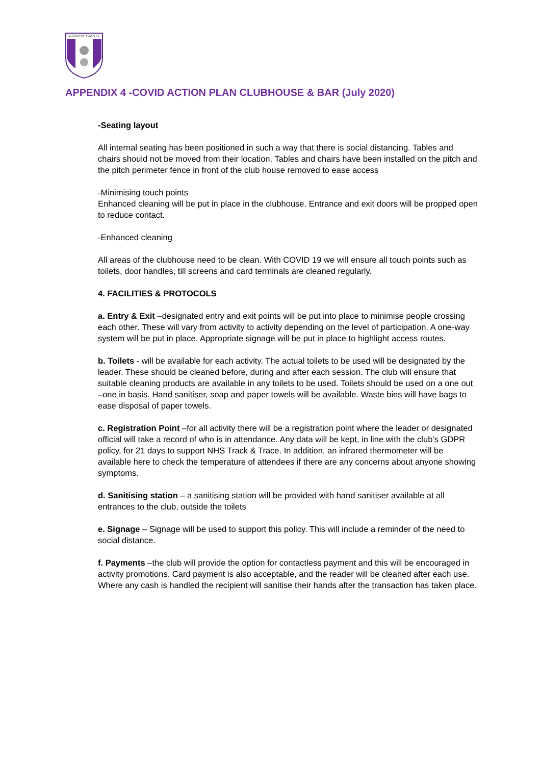DAVENTRY TOWN FC
APPENDIX 4 -COVID ACTION PLAN CLUBHOUSE & BAR (July 2020)
-Seating layout
All internal seating has been positioned in such a way that there is social distancing. Tables and chairs should not be moved from their location. Tables and chairs have been installed on the pitch and the pitch perimeter fence in front of the club house removed to ease access
-Minimising touch points
Enhanced cleaning will be put in place in the clubhouse. Entrance and exit doors will be propped open to reduce contact.
-Enhanced cleaning
All areas of the clubhouse need to be clean. With COVID 19 we will ensure all touch points such as toilets, door handles, till screens and card terminals are cleaned regularly.
4. FACILITIES & PROTOCOLS
a. Entry & Exit –designated entry and exit points will be put into place to minimise people crossing each other. These will vary from activity to activity depending on the level of participation. A one-way system will be put in place. Appropriate signage will be put in place to highlight access routes.
b. Toilets - will be available for each activity. The actual toilets to be used will be designated by the leader. These should be cleaned before, during and after each session. The club will ensure that suitable cleaning products are available in any toilets to be used. Toilets should be used on a one out –one in basis. Hand sanitiser, soap and paper towels will be available. Waste bins will have bags to ease disposal of paper towels.
c. Registration Point –for all activity there will be a registration point where the leader or designated official will take a record of who is in attendance. Any data will be kept, in line with the club’s GDPR policy, for 21 days to support NHS Track & Trace. In addition, an infrared thermometer will be available here to check the temperature of attendees if there are any concerns about anyone showing symptoms.
d. Sanitising station – a sanitising station will be provided with hand sanitiser available at all entrances to the club, outside the toilets
e. Signage – Signage will be used to support this policy. This will include a reminder of the need to social distance.
f. Payments –the club will provide the option for contactless payment and this will be encouraged in activity promotions. Card payment is also acceptable, and the reader will be cleaned after each use. Where any cash is handled the recipient will sanitise their hands after the transaction has taken place.